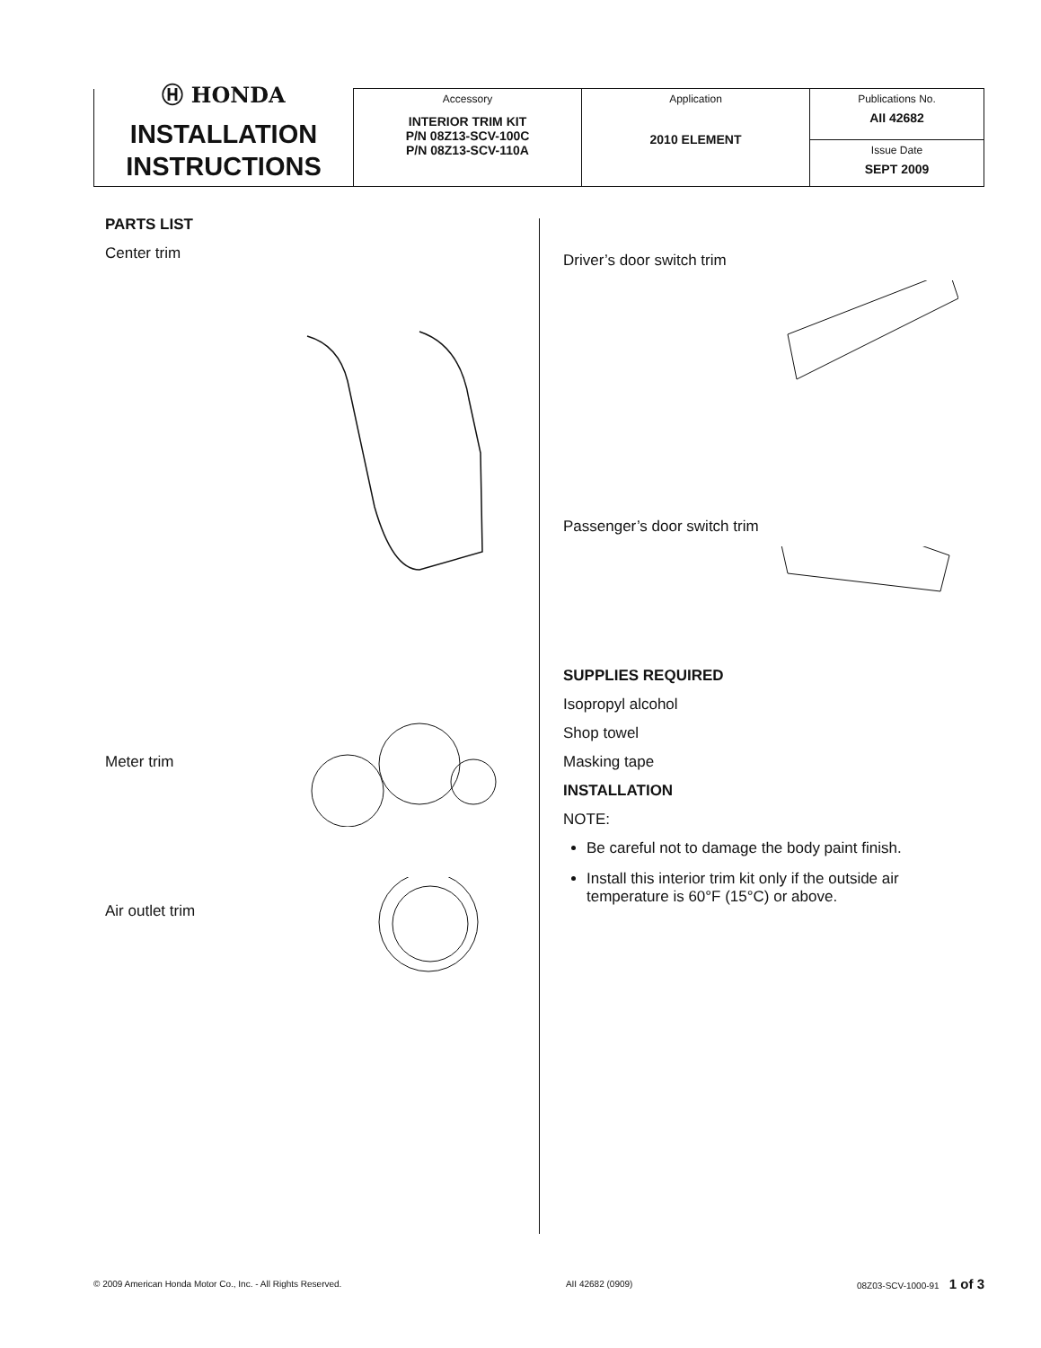| Ⓗ HONDA INSTALLATION INSTRUCTIONS | Accessory INTERIOR TRIM KIT P/N 08Z13-SCV-100C P/N 08Z13-SCV-110A | Application 2010 ELEMENT | Publications No. AII 42682 |
| | | | Issue Date SEPT 2009 |
PARTS LIST
Center trim
Meter trim
Air outlet trim
Driver’s door switch trim
Passenger’s door switch trim
SUPPLIES REQUIRED
Isopropyl alcohol
Shop towel
Masking tape
INSTALLATION
NOTE:
Be careful not to damage the body paint finish.
Install this interior trim kit only if the outside air temperature is 60°F (15°C) or above.
© 2009 American Honda Motor Co., Inc. - All Rights Reserved. AII 42682 (0909) 08Z03-SCV-1000-91 1 of 3